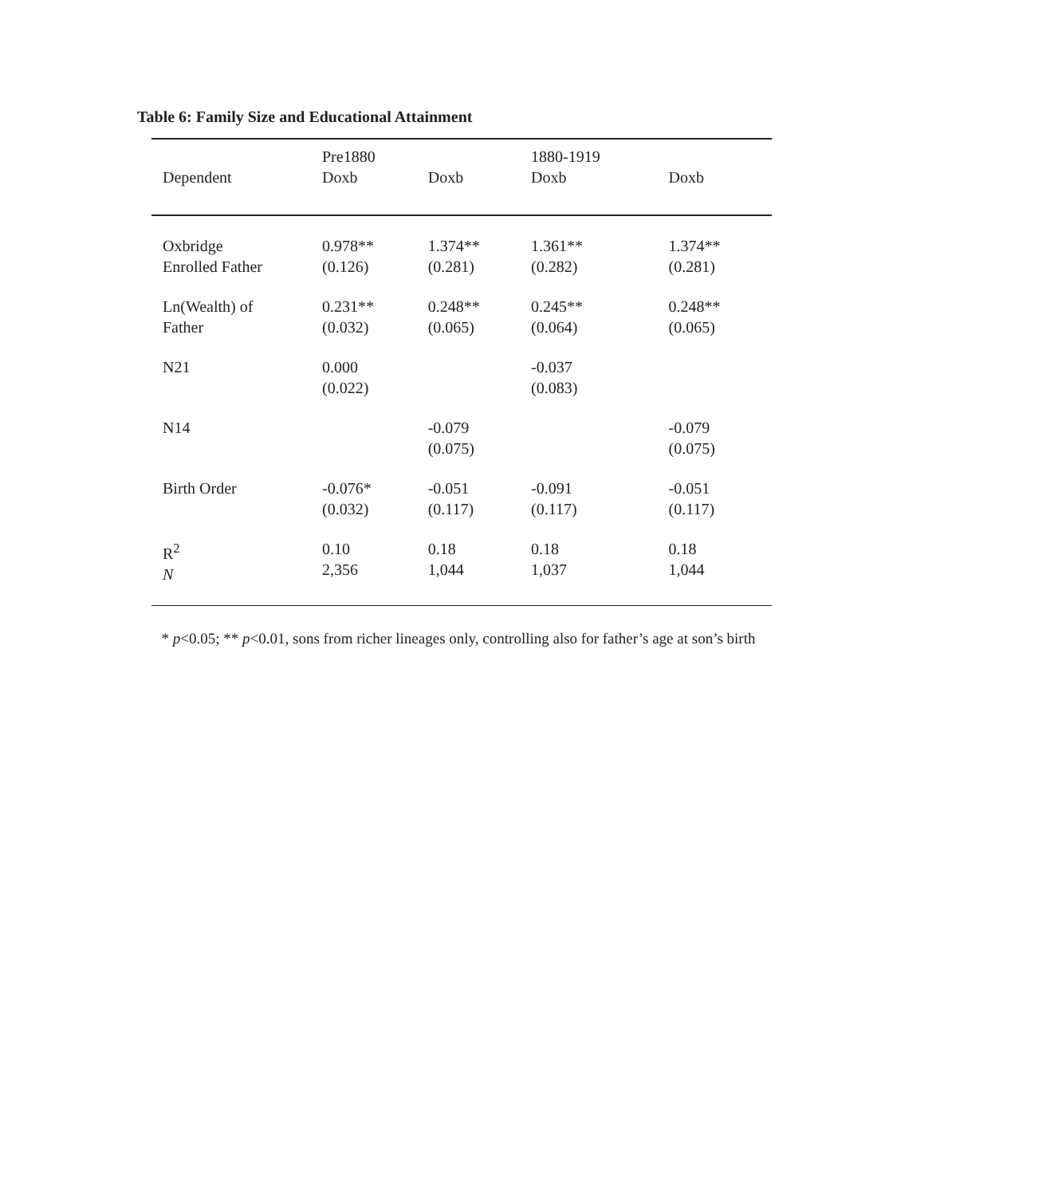Table 6: Family Size and Educational Attainment
| | Pre1880 | | 1880-1919 | |
| --- | --- | --- | --- | --- |
| Dependent | Doxb | Doxb | Doxb | Doxb |
| Oxbridge Enrolled Father | 0.978** (0.126) | 1.374** (0.281) | 1.361** (0.282) | 1.374** (0.281) |
| Ln(Wealth) of Father | 0.231** (0.032) | 0.248** (0.065) | 0.245** (0.064) | 0.248** (0.065) |
| N21 | 0.000 (0.022) | | -0.037 (0.083) | |
| N14 | | -0.079 (0.075) | | -0.079 (0.075) |
| Birth Order | -0.076* (0.032) | -0.051 (0.117) | -0.091 (0.117) | -0.051 (0.117) |
| R<sup>2</sup> N | 0.10 2,356 | 0.18 1,044 | 0.18 1,037 | 0.18 1,044 |
* p<0.05; ** p<0.01, sons from richer lineages only, controlling also for father’s age at son’s birth